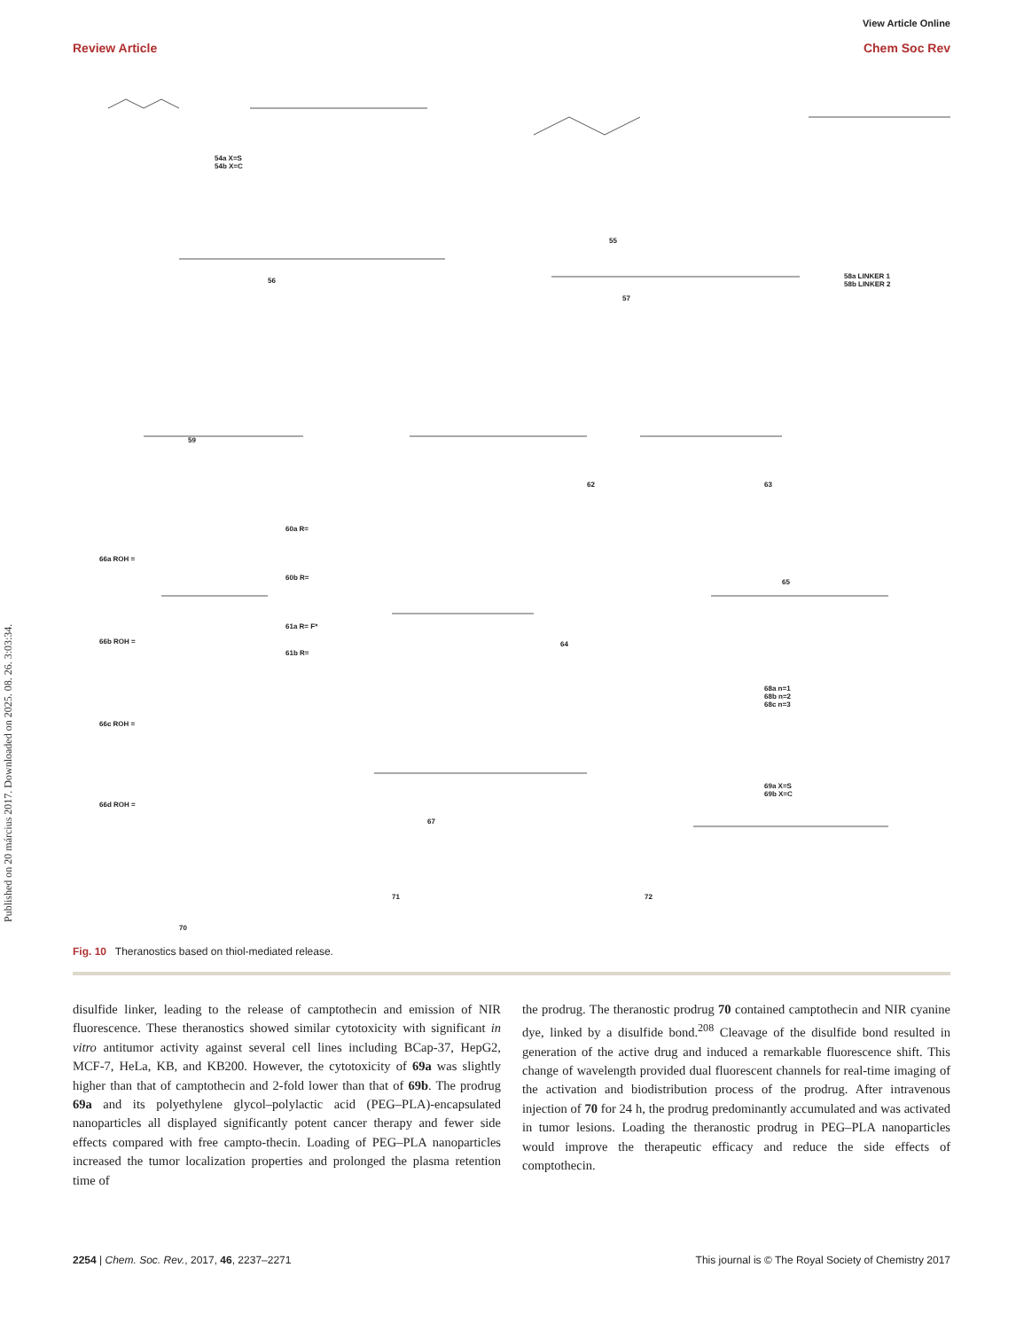Published on 20 március 2017. Downloaded on 2025. 08. 26. 3:03:34.
View Article Online
Review Article Chem Soc Rev
54a X=S
54b X=C
55
56
57
58a LINKER 1
58b LINKER 2
59
62 63
60a R=
60b R=
61a R= F*
61b R=
66a ROH =
66b ROH =
66c ROH =
66d ROH =
64
65
68a n=1
68b n=2
68c n=3
67
69a X=S
69b X=C
71 72
70
Fig. 10 Theranostics based on thiol-mediated release.
disulfide linker, leading to the release of camptothecin and emission of NIR fluorescence. These theranostics showed similar cytotoxicity with significant in vitro antitumor activity against several cell lines including BCap-37, HepG2, MCF-7, HeLa, KB, and KB200. However, the cytotoxicity of 69a was slightly higher than that of camptothecin and 2-fold lower than that of 69b. The prodrug 69a and its polyethylene glycol–polylactic acid (PEG–PLA)-encapsulated nanoparticles all displayed significantly potent cancer therapy and fewer side effects compared with free campto-thecin. Loading of PEG–PLA nanoparticles increased the tumor localization properties and prolonged the plasma retention time of
the prodrug. The theranostic prodrug 70 contained camptothecin and NIR cyanine dye, linked by a disulfide bond.<sup>208</sup> Cleavage of the disulfide bond resulted in generation of the active drug and induced a remarkable fluorescence shift. This change of wavelength provided dual fluorescent channels for real-time imaging of the activation and biodistribution process of the prodrug. After intravenous injection of 70 for 24 h, the prodrug predominantly accumulated and was activated in tumor lesions. Loading the theranostic prodrug in PEG–PLA nanoparticles would improve the therapeutic efficacy and reduce the side effects of comptothecin.
2254 | Chem. Soc. Rev., 2017, 46, 2237–2271 This journal is © The Royal Society of Chemistry 2017